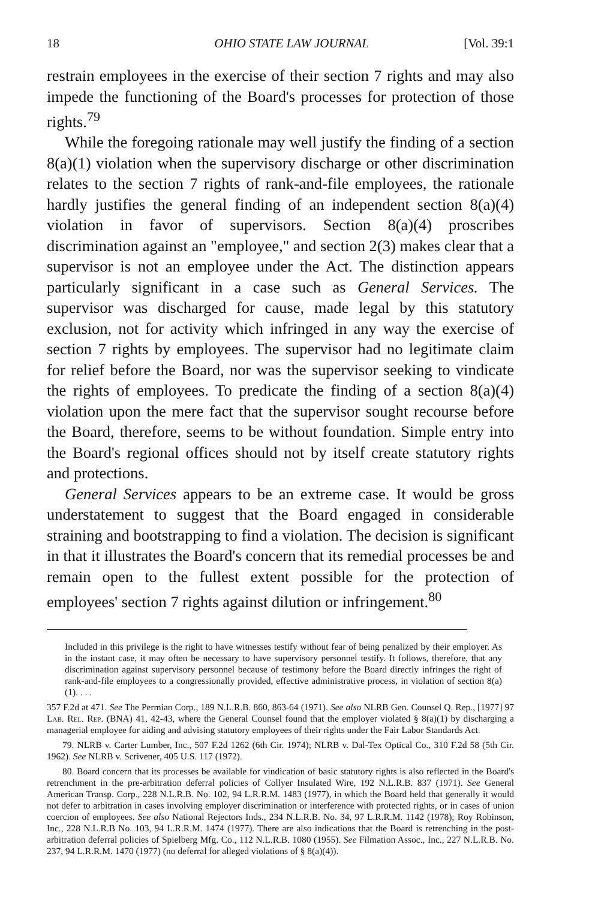18 OHIO STATE LAW JOURNAL [Vol. 39:1
restrain employees in the exercise of their section 7 rights and may also impede the functioning of the Board's processes for protection of those rights.<sup>79</sup>
While the foregoing rationale may well justify the finding of a section 8(a)(1) violation when the supervisory discharge or other discrimination relates to the section 7 rights of rank-and-file employees, the rationale hardly justifies the general finding of an independent section 8(a)(4) violation in favor of supervisors. Section 8(a)(4) proscribes discrimination against an "employee," and section 2(3) makes clear that a supervisor is not an employee under the Act. The distinction appears particularly significant in a case such as General Services. The supervisor was discharged for cause, made legal by this statutory exclusion, not for activity which infringed in any way the exercise of section 7 rights by employees. The supervisor had no legitimate claim for relief before the Board, nor was the supervisor seeking to vindicate the rights of employees. To predicate the finding of a section 8(a)(4) violation upon the mere fact that the supervisor sought recourse before the Board, therefore, seems to be without foundation. Simple entry into the Board's regional offices should not by itself create statutory rights and protections.
General Services appears to be an extreme case. It would be gross understatement to suggest that the Board engaged in considerable straining and bootstrapping to find a violation. The decision is significant in that it illustrates the Board's concern that its remedial processes be and remain open to the fullest extent possible for the protection of employees' section 7 rights against dilution or infringement.<sup>80</sup>
Included in this privilege is the right to have witnesses testify without fear of being penalized by their employer. As in the instant case, it may often be necessary to have supervisory personnel testify. It follows, therefore, that any discrimination against supervisory personnel because of testimony before the Board directly infringes the right of rank-and-file employees to a congressionally provided, effective administrative process, in violation of section 8(a)(1). . . .
357 F.2d at 471. See The Permian Corp., 189 N.L.R.B. 860, 863-64 (1971). See also NLRB Gen. Counsel Q. Rep., [1977] 97 Lab. Rel. Rep. (BNA) 41, 42-43, where the General Counsel found that the employer violated § 8(a)(1) by discharging a managerial employee for aiding and advising statutory employees of their rights under the Fair Labor Standards Act.
79. NLRB v. Carter Lumber, Inc., 507 F.2d 1262 (6th Cir. 1974); NLRB v. Dal-Tex Optical Co., 310 F.2d 58 (5th Cir. 1962). See NLRB v. Scrivener, 405 U.S. 117 (1972).
80. Board concern that its processes be available for vindication of basic statutory rights is also reflected in the Board's retrenchment in the pre-arbitration deferral policies of Collyer Insulated Wire, 192 N.L.R.B. 837 (1971). See General American Transp. Corp., 228 N.L.R.B. No. 102, 94 L.R.R.M. 1483 (1977), in which the Board held that generally it would not defer to arbitration in cases involving employer discrimination or interference with protected rights, or in cases of union coercion of employees. See also National Rejectors Inds., 234 N.L.R.B. No. 34, 97 L.R.R.M. 1142 (1978); Roy Robinson, Inc., 228 N.L.R.B No. 103, 94 L.R.R.M. 1474 (1977). There are also indications that the Board is retrenching in the post-arbitration deferral policies of Spielberg Mfg. Co., 112 N.L.R.B. 1080 (1955). See Filmation Assoc., Inc., 227 N.L.R.B. No. 237, 94 L.R.R.M. 1470 (1977) (no deferral for alleged violations of § 8(a)(4)).